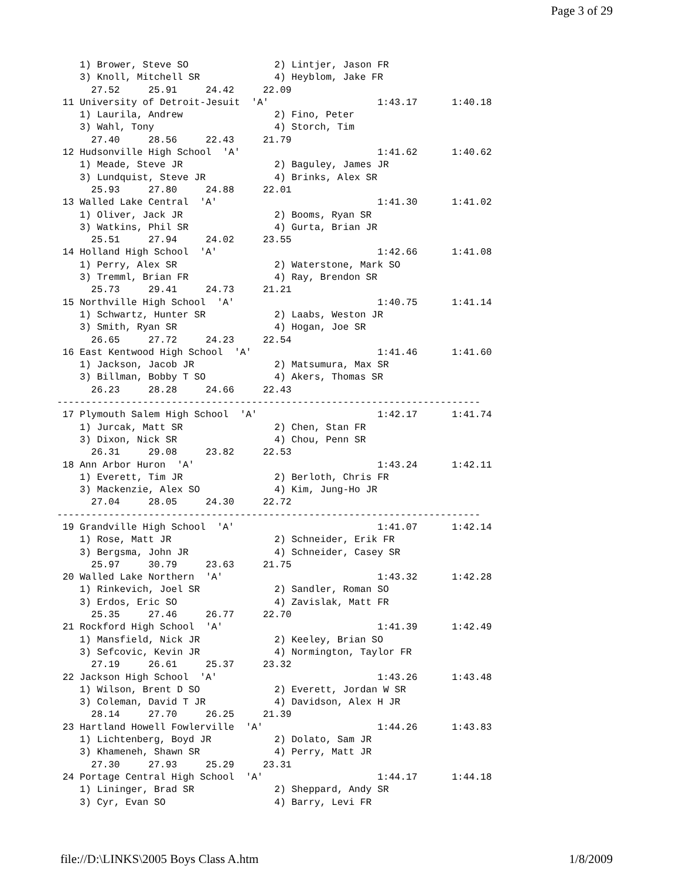Page 3 of 29
    1) Brower, Steve SO               2) Lintjer, Jason FR
    3) Knoll, Mitchell SR             4) Heyblom, Jake FR
      27.52     25.91     24.42     22.09
 11 University of Detroit-Jesuit  'A'                   1:43.17      1:40.18
    1) Laurila, Andrew                2) Fino, Peter
    3) Wahl, Tony                     4) Storch, Tim
      27.40     28.56     22.43     21.79
 12 Hudsonville High School  'A'                        1:41.62      1:40.62
    1) Meade, Steve JR                2) Baguley, James JR
    3) Lundquist, Steve JR            4) Brinks, Alex SR
      25.93     27.80     24.88     22.01
 13 Walled Lake Central  'A'                            1:41.30      1:41.02
    1) Oliver, Jack JR                2) Booms, Ryan SR
    3) Watkins, Phil SR               4) Gurta, Brian JR
      25.51     27.94     24.02     23.55
 14 Holland High School  'A'                            1:42.66      1:41.08
    1) Perry, Alex SR                 2) Waterstone, Mark SO
    3) Tremml, Brian FR               4) Ray, Brendon SR
      25.73     29.41     24.73     21.21
 15 Northville High School  'A'                         1:40.75      1:41.14
    1) Schwartz, Hunter SR            2) Laabs, Weston JR
    3) Smith, Ryan SR                 4) Hogan, Joe SR
      26.65     27.72     24.23     22.54
 16 East Kentwood High School  'A'                      1:41.46      1:41.60
    1) Jackson, Jacob JR              2) Matsumura, Max SR
    3) Billman, Bobby T SO            4) Akers, Thomas SR
      26.23     28.28     24.66     22.43
--------------------------------------------------------------------------
 17 Plymouth Salem High School  'A'                     1:42.17      1:41.74
    1) Jurcak, Matt SR                2) Chen, Stan FR
    3) Dixon, Nick SR                 4) Chou, Penn SR
      26.31     29.08     23.82     22.53
 18 Ann Arbor Huron  'A'                                1:43.24      1:42.11
    1) Everett, Tim JR                2) Berloth, Chris FR
    3) Mackenzie, Alex SO             4) Kim, Jung-Ho JR
      27.04     28.05     24.30     22.72
--------------------------------------------------------------------------
 19 Grandville High School  'A'                         1:41.07      1:42.14
    1) Rose, Matt JR                  2) Schneider, Erik FR
    3) Bergsma, John JR               4) Schneider, Casey SR
      25.97     30.79     23.63     21.75
 20 Walled Lake Northern  'A'                           1:43.32      1:42.28
    1) Rinkevich, Joel SR             2) Sandler, Roman SO
    3) Erdos, Eric SO                 4) Zavislak, Matt FR
      25.35     27.46     26.77     22.70
 21 Rockford High School  'A'                           1:41.39      1:42.49
    1) Mansfield, Nick JR             2) Keeley, Brian SO
    3) Sefcovic, Kevin JR             4) Normington, Taylor FR
      27.19     26.61     25.37     23.32
 22 Jackson High School  'A'                            1:43.26      1:43.48
    1) Wilson, Brent D SO             2) Everett, Jordan W SR
    3) Coleman, David T JR            4) Davidson, Alex H JR
      28.14     27.70     26.25     21.39
 23 Hartland Howell Fowlerville  'A'                    1:44.26      1:43.83
    1) Lichtenberg, Boyd JR           2) Dolato, Sam JR
    3) Khameneh, Shawn SR             4) Perry, Matt JR
      27.30     27.93     25.29     23.31
 24 Portage Central High School  'A'                    1:44.17      1:44.18
    1) Lininger, Brad SR              2) Sheppard, Andy SR
    3) Cyr, Evan SO                   4) Barry, Levi FR
file://D:\LINKS\2005 Boys Class A.htm 1/8/2009